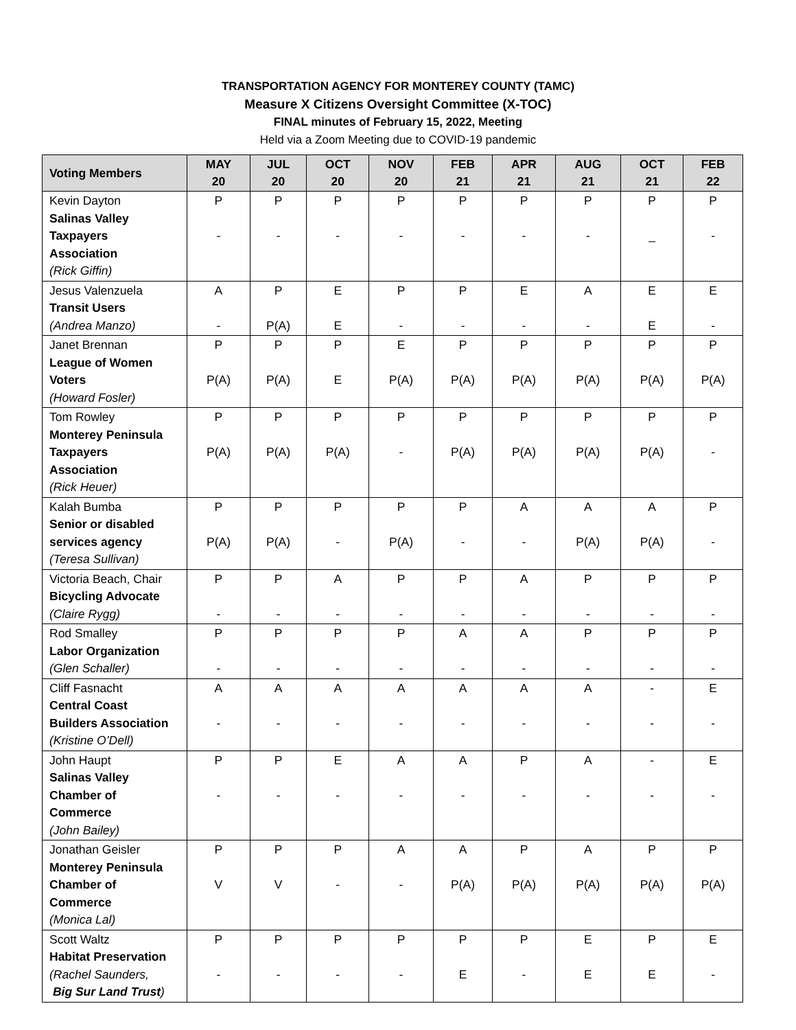TRANSPORTATION AGENCY FOR MONTEREY COUNTY (TAMC)
Measure X Citizens Oversight Committee (X-TOC)
FINAL minutes of February 15, 2022, Meeting
Held via a Zoom Meeting due to COVID-19 pandemic
| Voting Members | MAY 20 | JUL 20 | OCT 20 | NOV 20 | FEB 21 | APR 21 | AUG 21 | OCT 21 | FEB 22 |
| --- | --- | --- | --- | --- | --- | --- | --- | --- | --- |
| Kevin Dayton Salinas Valley Taxpayers Association (Rick Giffin) | P - | P - | P - | P - | P - | P - | P - | P _ | P - |
| Jesus Valenzuela Transit Users (Andrea Manzo) | A - | P P(A) | E E | P - | P - | E - | A - | E E | E - |
| Janet Brennan League of Women Voters (Howard Fosler) | P P(A) | P P(A) | P E | E P(A) | P P(A) | P P(A) | P P(A) | P P(A) | P P(A) |
| Tom Rowley Monterey Peninsula Taxpayers Association (Rick Heuer) | P P(A) | P P(A) | P P(A) | P - | P P(A) | P P(A) | P P(A) | P P(A) | P - |
| Kalah Bumba Senior or disabled services agency (Teresa Sullivan) | P P(A) | P P(A) | P - | P P(A) | P - | A - | A P(A) | A P(A) | P - |
| Victoria Beach, Chair Bicycling Advocate (Claire Rygg) | P - | P - | A - | P - | P - | A - | P - | P - | P - |
| Rod Smalley Labor Organization (Glen Schaller) | P - | P - | P - | P - | A - | A - | P - | P - | P - |
| Cliff Fasnacht Central Coast Builders Association (Kristine O’Dell) | A - | A - | A - | A - | A - | A - | A - | - - | E - |
| John Haupt Salinas Valley Chamber of Commerce (John Bailey) | P - | P - | E - | A - | A - | P - | A - | - - | E - |
| Jonathan Geisler Monterey Peninsula Chamber of Commerce (Monica Lal) | P V | P V | P - | A - | A P(A) | P P(A) | A P(A) | P P(A) | P P(A) |
| Scott Waltz Habitat Preservation (Rachel Saunders, Big Sur Land Trust ) | P - | P - | P - | P - | P E | P - | E E | P E | E - |